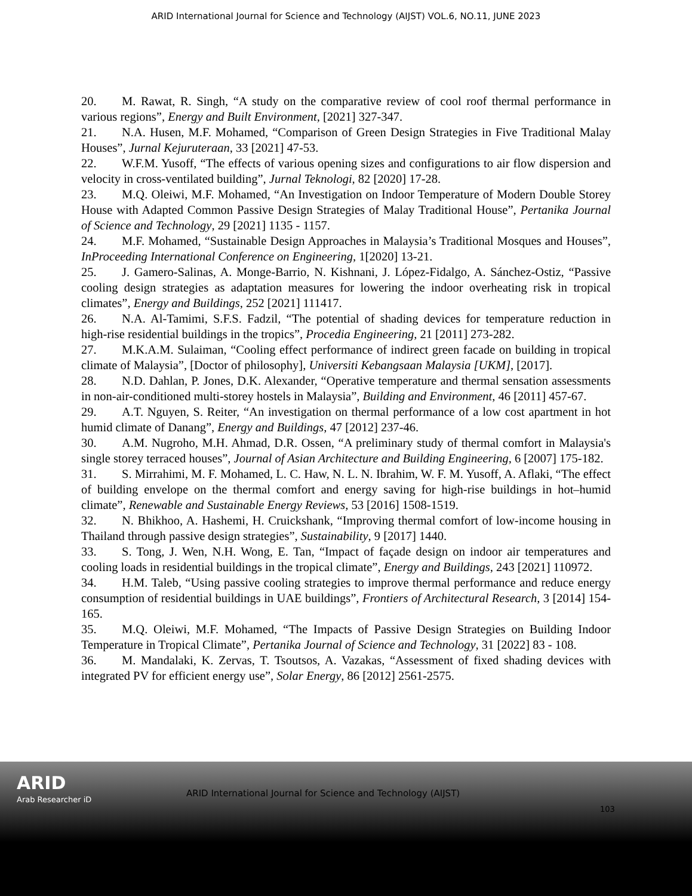ARID International Journal for Science and Technology (AIJST) VOL.6, NO.11, JUNE 2023
20. M. Rawat, R. Singh, “A study on the comparative review of cool roof thermal performance in various regions”, Energy and Built Environment, [2021] 327-347.
21. N.A. Husen, M.F. Mohamed, “Comparison of Green Design Strategies in Five Traditional Malay Houses”, Jurnal Kejuruteraan, 33 [2021] 47-53.
22. W.F.M. Yusoff, “The effects of various opening sizes and configurations to air flow dispersion and velocity in cross-ventilated building”, Jurnal Teknologi, 82 [2020] 17-28.
23. M.Q. Oleiwi, M.F. Mohamed, “An Investigation on Indoor Temperature of Modern Double Storey House with Adapted Common Passive Design Strategies of Malay Traditional House”, Pertanika Journal of Science and Technology, 29 [2021] 1135 - 1157.
24. M.F. Mohamed, “Sustainable Design Approaches in Malaysia’s Traditional Mosques and Houses”, InProceeding International Conference on Engineering, 1[2020] 13-21.
25. J. Gamero-Salinas, A. Monge-Barrio, N. Kishnani, J. López-Fidalgo, A. Sánchez-Ostiz, “Passive cooling design strategies as adaptation measures for lowering the indoor overheating risk in tropical climates”, Energy and Buildings, 252 [2021] 111417.
26. N.A. Al-Tamimi, S.F.S. Fadzil, “The potential of shading devices for temperature reduction in high-rise residential buildings in the tropics”, Procedia Engineering, 21 [2011] 273-282.
27. M.K.A.M. Sulaiman, “Cooling effect performance of indirect green facade on building in tropical climate of Malaysia”, [Doctor of philosophy], Universiti Kebangsaan Malaysia [UKM], [2017].
28. N.D. Dahlan, P. Jones, D.K. Alexander, “Operative temperature and thermal sensation assessments in non-air-conditioned multi-storey hostels in Malaysia”, Building and Environment, 46 [2011] 457-67.
29. A.T. Nguyen, S. Reiter, “An investigation on thermal performance of a low cost apartment in hot humid climate of Danang”, Energy and Buildings, 47 [2012] 237-46.
30. A.M. Nugroho, M.H. Ahmad, D.R. Ossen, “A preliminary study of thermal comfort in Malaysia's single storey terraced houses”, Journal of Asian Architecture and Building Engineering, 6 [2007] 175-182.
31. S. Mirrahimi, M. F. Mohamed, L. C. Haw, N. L. N. Ibrahim, W. F. M. Yusoff, A. Aflaki, “The effect of building envelope on the thermal comfort and energy saving for high-rise buildings in hot–humid climate”, Renewable and Sustainable Energy Reviews, 53 [2016] 1508-1519.
32. N. Bhikhoo, A. Hashemi, H. Cruickshank, “Improving thermal comfort of low-income housing in Thailand through passive design strategies”, Sustainability, 9 [2017] 1440.
33. S. Tong, J. Wen, N.H. Wong, E. Tan, “Impact of façade design on indoor air temperatures and cooling loads in residential buildings in the tropical climate”, Energy and Buildings, 243 [2021] 110972.
34. H.M. Taleb, “Using passive cooling strategies to improve thermal performance and reduce energy consumption of residential buildings in UAE buildings”, Frontiers of Architectural Research, 3 [2014] 154-165.
35. M.Q. Oleiwi, M.F. Mohamed, “The Impacts of Passive Design Strategies on Building Indoor Temperature in Tropical Climate”, Pertanika Journal of Science and Technology, 31 [2022] 83 - 108.
36. M. Mandalaki, K. Zervas, T. Tsoutsos, A. Vazakas, “Assessment of fixed shading devices with integrated PV for efficient energy use”, Solar Energy, 86 [2012] 2561-2575.
ARID
Arab Researcher iD
ARID International Journal for Science and Technology (AIJST)
103